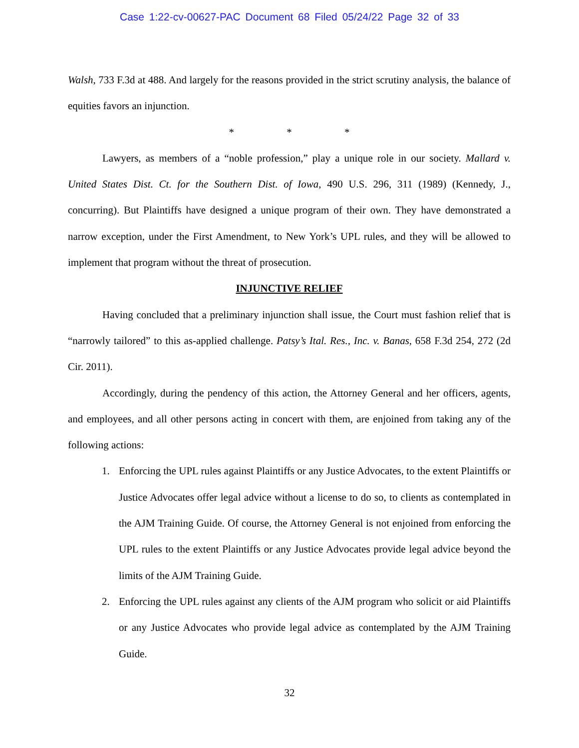Case 1:22-cv-00627-PAC Document 68 Filed 05/24/22 Page 32 of 33
Walsh, 733 F.3d at 488. And largely for the reasons provided in the strict scrutiny analysis, the balance of equities favors an injunction.
* * *
Lawyers, as members of a “noble profession,” play a unique role in our society. Mallard v. United States Dist. Ct. for the Southern Dist. of Iowa, 490 U.S. 296, 311 (1989) (Kennedy, J., concurring). But Plaintiffs have designed a unique program of their own. They have demonstrated a narrow exception, under the First Amendment, to New York’s UPL rules, and they will be allowed to implement that program without the threat of prosecution.
INJUNCTIVE RELIEF
Having concluded that a preliminary injunction shall issue, the Court must fashion relief that is “narrowly tailored” to this as-applied challenge. Patsy’s Ital. Res., Inc. v. Banas, 658 F.3d 254, 272 (2d Cir. 2011).
Accordingly, during the pendency of this action, the Attorney General and her officers, agents, and employees, and all other persons acting in concert with them, are enjoined from taking any of the following actions:
1. Enforcing the UPL rules against Plaintiffs or any Justice Advocates, to the extent Plaintiffs or Justice Advocates offer legal advice without a license to do so, to clients as contemplated in the AJM Training Guide. Of course, the Attorney General is not enjoined from enforcing the UPL rules to the extent Plaintiffs or any Justice Advocates provide legal advice beyond the limits of the AJM Training Guide.
2. Enforcing the UPL rules against any clients of the AJM program who solicit or aid Plaintiffs or any Justice Advocates who provide legal advice as contemplated by the AJM Training Guide.
32